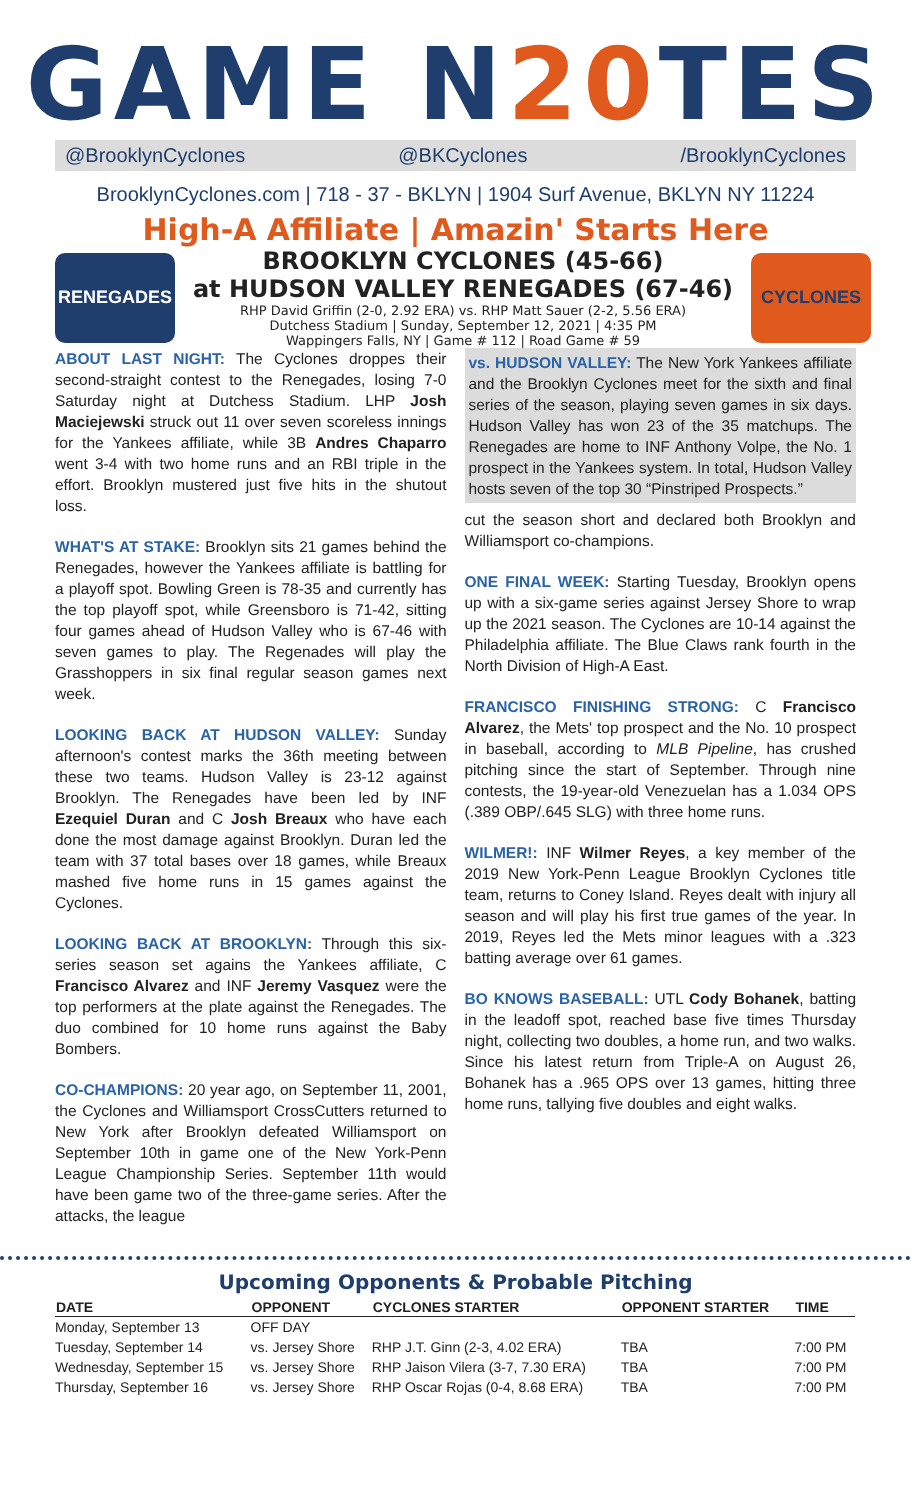GAME N20 TES
@BrooklynCyclones @BKCyclones /BrooklynCyclones
BrooklynCyclones.com | 718 - 37 - BKLYN | 1904 Surf Avenue, BKLYN NY 11224
High-A Affiliate | Amazin' Starts Here
RENEGADES
BROOKLYN CYCLONES (45-66)
at HUDSON VALLEY RENEGADES (67-46)
RHP David Griffin (2-0, 2.92 ERA) vs. RHP Matt Sauer (2-2, 5.56 ERA)
Dutchess Stadium | Sunday, September 12, 2021 | 4:35 PM
Wappingers Falls, NY | Game # 112 | Road Game # 59
CYCLONES
ABOUT LAST NIGHT: The Cyclones droppes their second-straight contest to the Renegades, losing 7-0 Saturday night at Dutchess Stadium. LHP Josh Maciejewski struck out 11 over seven scoreless innings for the Yankees affiliate, while 3B Andres Chaparro went 3-4 with two home runs and an RBI triple in the effort. Brooklyn mustered just five hits in the shutout loss.
WHAT'S AT STAKE: Brooklyn sits 21 games behind the Renegades, however the Yankees affiliate is battling for a playoff spot. Bowling Green is 78-35 and currently has the top playoff spot, while Greensboro is 71-42, sitting four games ahead of Hudson Valley who is 67-46 with seven games to play. The Regenades will play the Grasshoppers in six final regular season games next week.
LOOKING BACK AT HUDSON VALLEY: Sunday afternoon's contest marks the 36th meeting between these two teams. Hudson Valley is 23-12 against Brooklyn. The Renegades have been led by INF Ezequiel Duran and C Josh Breaux who have each done the most damage against Brooklyn. Duran led the team with 37 total bases over 18 games, while Breaux mashed five home runs in 15 games against the Cyclones.
LOOKING BACK AT BROOKLYN: Through this six-series season set agains the Yankees affiliate, C Francisco Alvarez and INF Jeremy Vasquez were the top performers at the plate against the Renegades. The duo combined for 10 home runs against the Baby Bombers.
CO-CHAMPIONS: 20 year ago, on September 11, 2001, the Cyclones and Williamsport CrossCutters returned to New York after Brooklyn defeated Williamsport on September 10th in game one of the New York-Penn League Championship Series. September 11th would have been game two of the three-game series. After the attacks, the league
vs. HUDSON VALLEY: The New York Yankees affiliate and the Brooklyn Cyclones meet for the sixth and final series of the season, playing seven games in six days. Hudson Valley has won 23 of the 35 matchups. The Renegades are home to INF Anthony Volpe, the No. 1 prospect in the Yankees system. In total, Hudson Valley hosts seven of the top 30 “Pinstriped Prospects.”
cut the season short and declared both Brooklyn and Williamsport co-champions.
ONE FINAL WEEK: Starting Tuesday, Brooklyn opens up with a six-game series against Jersey Shore to wrap up the 2021 season. The Cyclones are 10-14 against the Philadelphia affiliate. The Blue Claws rank fourth in the North Division of High-A East.
FRANCISCO FINISHING STRONG: C Francisco Alvarez, the Mets' top prospect and the No. 10 prospect in baseball, according to MLB Pipeline, has crushed pitching since the start of September. Through nine contests, the 19-year-old Venezuelan has a 1.034 OPS (.389 OBP/.645 SLG) with three home runs.
WILMER!: INF Wilmer Reyes, a key member of the 2019 New York-Penn League Brooklyn Cyclones title team, returns to Coney Island. Reyes dealt with injury all season and will play his first true games of the year. In 2019, Reyes led the Mets minor leagues with a .323 batting average over 61 games.
BO KNOWS BASEBALL: UTL Cody Bohanek, batting in the leadoff spot, reached base five times Thursday night, collecting two doubles, a home run, and two walks. Since his latest return from Triple-A on August 26, Bohanek has a .965 OPS over 13 games, hitting three home runs, tallying five doubles and eight walks.
Upcoming Opponents & Probable Pitching
| DATE | OPPONENT | CYCLONES STARTER | OPPONENT STARTER | TIME |
| --- | --- | --- | --- | --- |
| Monday, September 13 | OFF DAY | | | |
| Tuesday, September 14 | vs. Jersey Shore | RHP J.T. Ginn (2-3, 4.02 ERA) | TBA | 7:00 PM |
| Wednesday, September 15 | vs. Jersey Shore | RHP Jaison Vilera (3-7, 7.30 ERA) | TBA | 7:00 PM |
| Thursday, September 16 | vs. Jersey Shore | RHP Oscar Rojas (0-4, 8.68 ERA) | TBA | 7:00 PM |